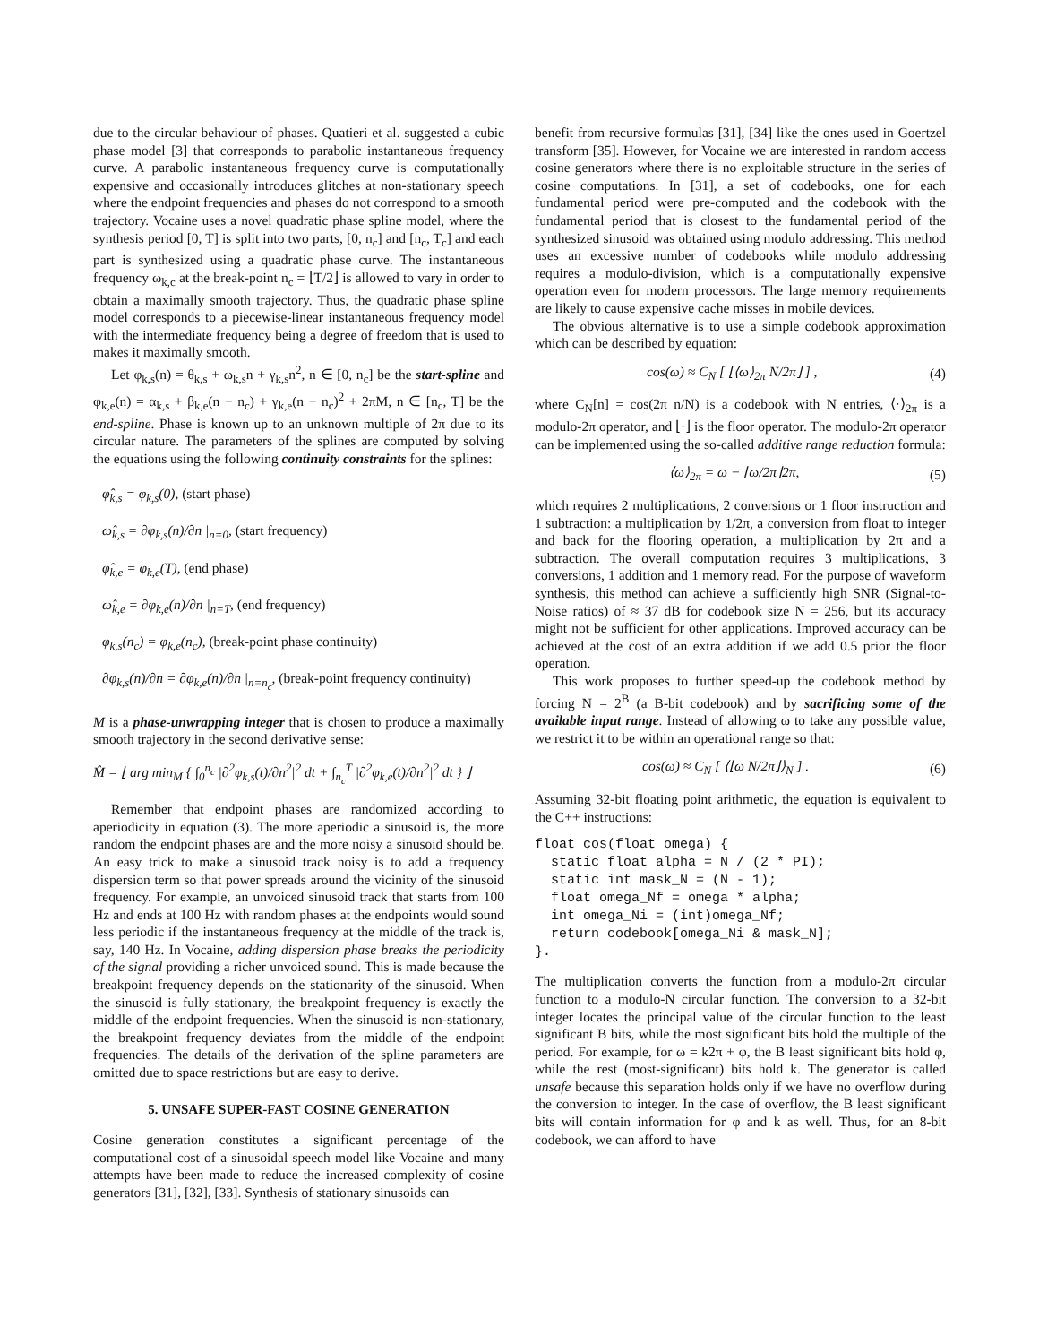due to the circular behaviour of phases. Quatieri et al. suggested a cubic phase model [3] that corresponds to parabolic instantaneous frequency curve. A parabolic instantaneous frequency curve is computationally expensive and occasionally introduces glitches at non-stationary speech where the endpoint frequencies and phases do not correspond to a smooth trajectory. Vocaine uses a novel quadratic phase spline model, where the synthesis period [0, T] is split into two parts, [0, n<sub>c</sub>] and [n<sub>c</sub>, T<sub>c</sub>] and each part is synthesized using a quadratic phase curve. The instantaneous frequency ω<sub>k,c</sub> at the break-point n<sub>c</sub> = ⌊T/2⌋ is allowed to vary in order to obtain a maximally smooth trajectory. Thus, the quadratic phase spline model corresponds to a piecewise-linear instantaneous frequency model with the intermediate frequency being a degree of freedom that is used to makes it maximally smooth.
Let φ<sub>k,s</sub>(n) = θ<sub>k,s</sub> + ω<sub>k,s</sub>n + γ<sub>k,s</sub>n<sup>2</sup>, n ∈ [0, n<sub>c</sub>] be the start-spline and φ<sub>k,e</sub>(n) = α<sub>k,s</sub> + β<sub>k,e</sub>(n − n<sub>c</sub>) + γ<sub>k,e</sub>(n − n<sub>c</sub>)<sup>2</sup> + 2πM, n ∈ [n<sub>c</sub>, T] be the end-spline. Phase is known up to an unknown multiple of 2π due to its circular nature. The parameters of the splines are computed by solving the equations using the following continuity constraints for the splines:
φ̂<sub>k,s</sub> = φ<sub>k,s</sub>(0), (start phase)
ω̂<sub>k,s</sub> = ∂φ<sub>k,s</sub>(n)/∂n |<sub>n=0</sub>, (start frequency)
φ̂<sub>k,e</sub> = φ<sub>k,e</sub>(T), (end phase)
ω̂<sub>k,e</sub> = ∂φ<sub>k,e</sub>(n)/∂n |<sub>n=T</sub>, (end frequency)
φ<sub>k,s</sub>(n<sub>c</sub>) = φ<sub>k,e</sub>(n<sub>c</sub>), (break-point phase continuity)
∂φ<sub>k,s</sub>(n)/∂n = ∂φ<sub>k,e</sub>(n)/∂n |<sub>n=n<sub>c</sub></sub>, (break-point frequency continuity)
M is a phase-unwrapping integer that is chosen to produce a maximally smooth trajectory in the second derivative sense:
M̂ = ⌊ arg min<sub>M</sub> { ∫<sub>0</sub><sup>n<sub>c</sub></sup> |∂<sup>2</sup>φ<sub>k,s</sub>(t)/∂n<sup>2</sup>|<sup>2</sup> dt + ∫<sub>n<sub>c</sub></sub><sup>T</sup> |∂<sup>2</sup>φ<sub>k,e</sub>(t)/∂n<sup>2</sup>|<sup>2</sup> dt } ⌋
Remember that endpoint phases are randomized according to aperiodicity in equation (3). The more aperiodic a sinusoid is, the more random the endpoint phases are and the more noisy a sinusoid should be. An easy trick to make a sinusoid track noisy is to add a frequency dispersion term so that power spreads around the vicinity of the sinusoid frequency. For example, an unvoiced sinusoid track that starts from 100 Hz and ends at 100 Hz with random phases at the endpoints would sound less periodic if the instantaneous frequency at the middle of the track is, say, 140 Hz. In Vocaine, adding dispersion phase breaks the periodicity of the signal providing a richer unvoiced sound. This is made because the breakpoint frequency depends on the stationarity of the sinusoid. When the sinusoid is fully stationary, the breakpoint frequency is exactly the middle of the endpoint frequencies. When the sinusoid is non-stationary, the breakpoint frequency deviates from the middle of the endpoint frequencies. The details of the derivation of the spline parameters are omitted due to space restrictions but are easy to derive.
5. UNSAFE SUPER-FAST COSINE GENERATION
Cosine generation constitutes a significant percentage of the computational cost of a sinusoidal speech model like Vocaine and many attempts have been made to reduce the increased complexity of cosine generators [31], [32], [33]. Synthesis of stationary sinusoids can
benefit from recursive formulas [31], [34] like the ones used in Goertzel transform [35]. However, for Vocaine we are interested in random access cosine generators where there is no exploitable structure in the series of cosine computations. In [31], a set of codebooks, one for each fundamental period were pre-computed and the codebook with the fundamental period that is closest to the fundamental period of the synthesized sinusoid was obtained using modulo addressing. This method uses an excessive number of codebooks while modulo addressing requires a modulo-division, which is a computationally expensive operation even for modern processors. The large memory requirements are likely to cause expensive cache misses in mobile devices.
The obvious alternative is to use a simple codebook approximation which can be described by equation:
cos(ω) ≈ C<sub>N</sub> [ ⌊⟨ω⟩<sub>2π</sub> N/2π⌋ ] , (4)
where C<sub>N</sub>[n] = cos(2π n/N) is a codebook with N entries, ⟨·⟩<sub>2π</sub> is a modulo-2π operator, and ⌊·⌋ is the floor operator. The modulo-2π operator can be implemented using the so-called additive range reduction formula:
⟨ω⟩<sub>2π</sub> = ω − ⌊ω/2π⌋2π, (5)
which requires 2 multiplications, 2 conversions or 1 floor instruction and 1 subtraction: a multiplication by 1/2π, a conversion from float to integer and back for the flooring operation, a multiplication by 2π and a subtraction. The overall computation requires 3 multiplications, 3 conversions, 1 addition and 1 memory read. For the purpose of waveform synthesis, this method can achieve a sufficiently high SNR (Signal-to-Noise ratios) of ≈ 37 dB for codebook size N = 256, but its accuracy might not be sufficient for other applications. Improved accuracy can be achieved at the cost of an extra addition if we add 0.5 prior the floor operation.
This work proposes to further speed-up the codebook method by forcing N = 2<sup>B</sup> (a B-bit codebook) and by sacrificing some of the available input range. Instead of allowing ω to take any possible value, we restrict it to be within an operational range so that:
cos(ω) ≈ C<sub>N</sub> [ ⟨⌊ω N/2π⌋⟩<sub>N</sub> ] . (6)
Assuming 32-bit floating point arithmetic, the equation is equivalent to the C++ instructions:
float cos(float omega) {
  static float alpha = N / (2 * PI);
  static int mask_N = (N - 1);
  float omega_Nf = omega * alpha;
  int omega_Ni = (int)omega_Nf;
  return codebook[omega_Ni & mask_N];
}.
The multiplication converts the function from a modulo-2π circular function to a modulo-N circular function. The conversion to a 32-bit integer locates the principal value of the circular function to the least significant B bits, while the most significant bits hold the multiple of the period. For example, for ω = k2π + φ, the B least significant bits hold φ, while the rest (most-significant) bits hold k. The generator is called unsafe because this separation holds only if we have no overflow during the conversion to integer. In the case of overflow, the B least significant bits will contain information for φ and k as well. Thus, for an 8-bit codebook, we can afford to have